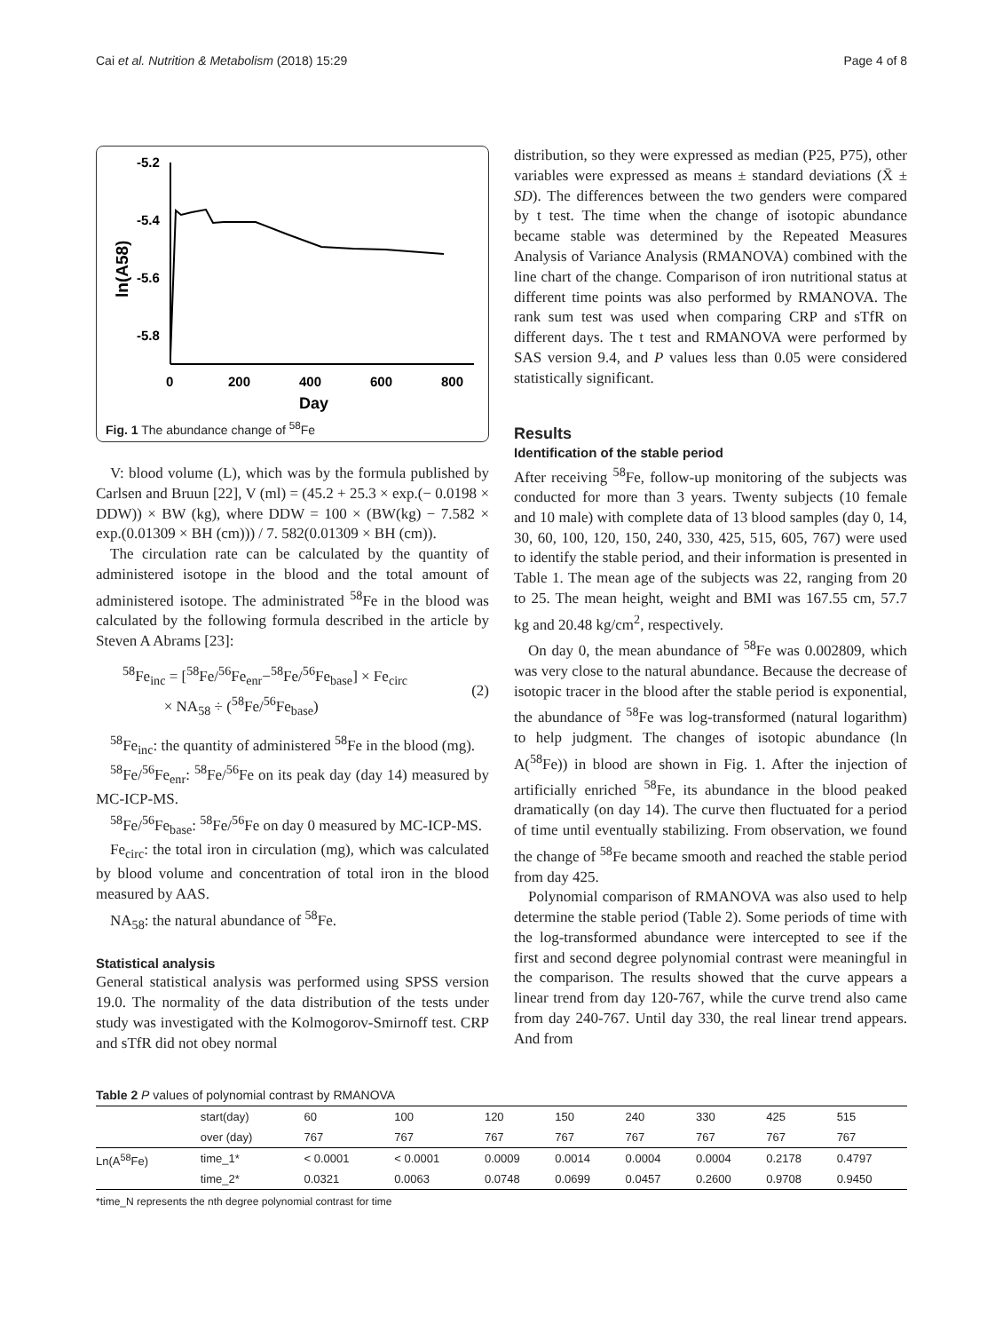Cai et al. Nutrition & Metabolism (2018) 15:29 Page 4 of 8
-5.2
-5.4
-5.6
-5.8
0
200
400
600
800
Day
ln(A58)
Fig. 1 The abundance change of <sup>58</sup>Fe
V: blood volume (L), which was by the formula published by Carlsen and Bruun [22], V (ml) = (45.2 + 25.3 × exp.(− 0.0198 × DDW)) × BW (kg), where DDW = 100 × (BW(kg) − 7.582 × exp.(0.01309 × BH (cm))) / 7. 582(0.01309 × BH (cm)).
The circulation rate can be calculated by the quantity of administered isotope in the blood and the total amount of administered isotope. The administrated <sup>58</sup>Fe in the blood was calculated by the following formula described in the article by Steven A Abrams [23]:
<sup>58</sup>Fe<sub>inc</sub> = [<sup>58</sup>Fe/<sup>56</sup>Fe<sub>enr</sub>−<sup>58</sup>Fe/<sup>56</sup>Fe<sub>base</sub>] × Fe<sub>circ</sub>
× NA<sub>58</sub> ÷ (<sup>58</sup>Fe/<sup>56</sup>Fe<sub>base</sub>)
(2)
<sup>58</sup>Fe<sub>inc</sub>: the quantity of administered <sup>58</sup>Fe in the blood (mg).
<sup>58</sup>Fe/<sup>56</sup>Fe<sub>enr</sub>: <sup>58</sup>Fe/<sup>56</sup>Fe on its peak day (day 14) measured by MC-ICP-MS.
<sup>58</sup>Fe/<sup>56</sup>Fe<sub>base</sub>: <sup>58</sup>Fe/<sup>56</sup>Fe on day 0 measured by MC-ICP-MS.
Fe<sub>circ</sub>: the total iron in circulation (mg), which was calculated by blood volume and concentration of total iron in the blood measured by AAS.
NA<sub>58</sub>: the natural abundance of <sup>58</sup>Fe.
Statistical analysis
General statistical analysis was performed using SPSS version 19.0. The normality of the data distribution of the tests under study was investigated with the Kolmogorov-Smirnoff test. CRP and sTfR did not obey normal
distribution, so they were expressed as median (P25, P75), other variables were expressed as means ± standard deviations (X̄ ± SD). The differences between the two genders were compared by t test. The time when the change of isotopic abundance became stable was determined by the Repeated Measures Analysis of Variance Analysis (RMANOVA) combined with the line chart of the change. Comparison of iron nutritional status at different time points was also performed by RMANOVA. The rank sum test was used when comparing CRP and sTfR on different days. The t test and RMANOVA were performed by SAS version 9.4, and P values less than 0.05 were considered statistically significant.
Results
Identification of the stable period
After receiving <sup>58</sup>Fe, follow-up monitoring of the subjects was conducted for more than 3 years. Twenty subjects (10 female and 10 male) with complete data of 13 blood samples (day 0, 14, 30, 60, 100, 120, 150, 240, 330, 425, 515, 605, 767) were used to identify the stable period, and their information is presented in Table 1. The mean age of the subjects was 22, ranging from 20 to 25. The mean height, weight and BMI was 167.55 cm, 57.7 kg and 20.48 kg/cm<sup>2</sup>, respectively.
On day 0, the mean abundance of <sup>58</sup>Fe was 0.002809, which was very close to the natural abundance. Because the decrease of isotopic tracer in the blood after the stable period is exponential, the abundance of <sup>58</sup>Fe was log-transformed (natural logarithm) to help judgment. The changes of isotopic abundance (ln A(<sup>58</sup>Fe)) in blood are shown in Fig. 1. After the injection of artificially enriched <sup>58</sup>Fe, its abundance in the blood peaked dramatically (on day 14). The curve then fluctuated for a period of time until eventually stabilizing. From observation, we found the change of <sup>58</sup>Fe became smooth and reached the stable period from day 425.
Polynomial comparison of RMANOVA was also used to help determine the stable period (Table 2). Some periods of time with the log-transformed abundance were intercepted to see if the first and second degree polynomial contrast were meaningful in the comparison. The results showed that the curve appears a linear trend from day 120-767, while the curve trend also came from day 240-767. Until day 330, the real linear trend appears. And from
Table 2 P values of polynomial contrast by RMANOVA
| | start(day) | 60 | 100 | 120 | 150 | 240 | 330 | 425 | 515 |
| --- | --- | --- | --- | --- | --- | --- | --- | --- | --- |
| | over (day) | 767 | 767 | 767 | 767 | 767 | 767 | 767 | 767 |
| Ln(A<sup>58</sup>Fe) | time_1* | < 0.0001 | < 0.0001 | 0.0009 | 0.0014 | 0.0004 | 0.0004 | 0.2178 | 0.4797 |
| | time_2* | 0.0321 | 0.0063 | 0.0748 | 0.0699 | 0.0457 | 0.2600 | 0.9708 | 0.9450 |
*time_N represents the nth degree polynomial contrast for time